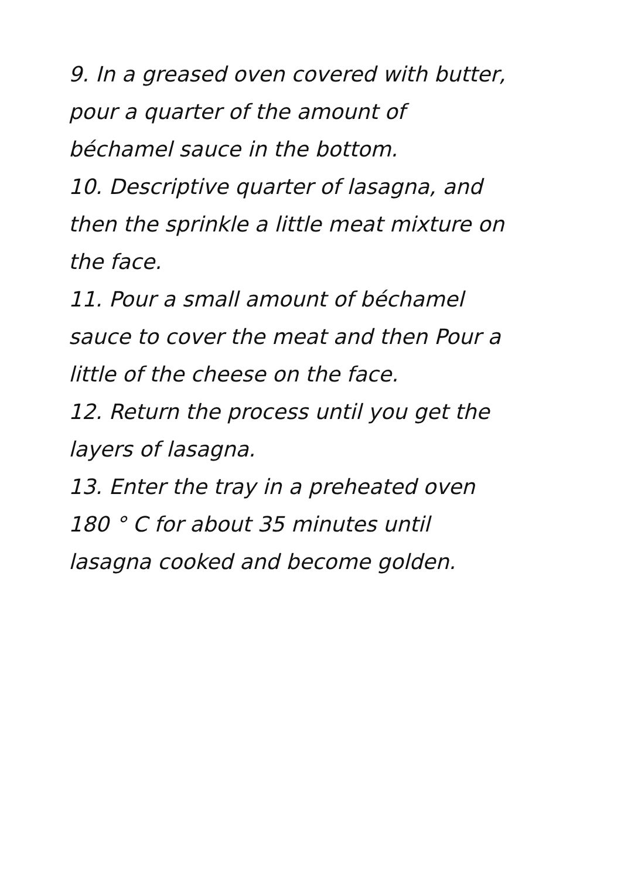9. In a greased oven covered with butter,
pour a quarter of the amount of
béchamel sauce in the bottom.
10. Descriptive quarter of lasagna, and
then the sprinkle a little meat mixture on
the face.
11. Pour a small amount of béchamel
sauce to cover the meat and then Pour a
little of the cheese on the face.
12. Return the process until you get the
layers of lasagna.
13. Enter the tray in a preheated oven
180 ° C for about 35 minutes until
lasagna cooked and become golden.